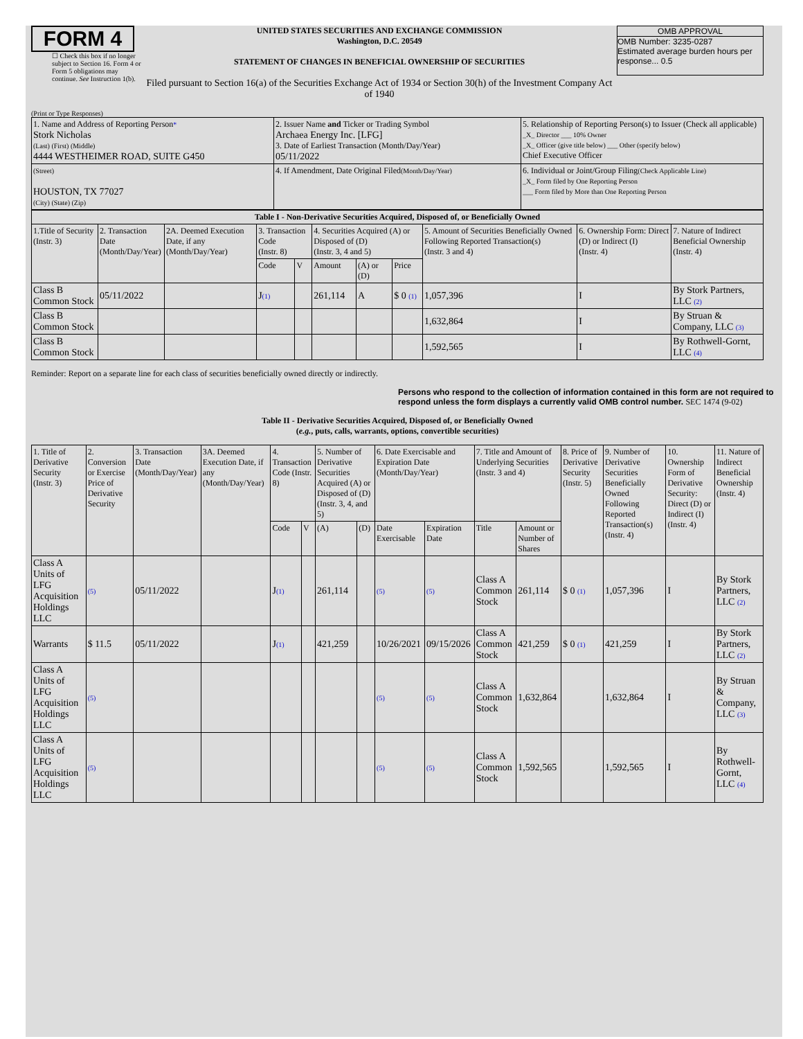FORM 4
☐ Check this box if no longer subject to Section 16. Form 4 or Form 5 obligations may continue. See Instruction 1(b).
UNITED STATES SECURITIES AND EXCHANGE COMMISSION
Washington, D.C. 20549
STATEMENT OF CHANGES IN BENEFICIAL OWNERSHIP OF SECURITIES
Filed pursuant to Section 16(a) of the Securities Exchange Act of 1934 or Section 30(h) of the Investment Company Act of 1940
OMB APPROVAL
OMB Number: 3235-0287
Estimated average burden hours per response... 0.5
(Print or Type Responses)
| 1. Name and Address of Reporting Person * Stork Nicholas (Last) (First) (Middle) 4444 WESTHEIMER ROAD, SUITE G450 | 2. Issuer Name and Ticker or Trading Symbol Archaea Energy Inc. [LFG] 3. Date of Earliest Transaction (Month/Day/Year) 05/11/2022 | 5. Relationship of Reporting Person(s) to Issuer (Check all applicable) _X_ Director ___ 10% Owner _X_ Officer (give title below) ___ Other (specify below) Chief Executive Officer |
| (Street) HOUSTON, TX 77027 (City) (State) (Zip) | 4. If Amendment, Date Original Filed (Month/Day/Year) | 6. Individual or Joint/Group Filing (Check Applicable Line) _X_ Form filed by One Reporting Person ___ Form filed by More than One Reporting Person |
| Table I - Non-Derivative Securities Acquired, Disposed of, or Beneficially Owned | | | | | | | | | | |
| --- | --- | --- | --- | --- | --- | --- | --- | --- | --- | --- |
| 1.Title of Security (Instr. 3) | 2. Transaction Date (Month/Day/Year) | 2A. Deemed Execution Date, if any (Month/Day/Year) | 3. Transaction Code (Instr. 8) | | 4. Securities Acquired (A) or Disposed of (D) (Instr. 3, 4 and 5) | | | 5. Amount of Securities Beneficially Owned Following Reported Transaction(s) (Instr. 3 and 4) | 6. Ownership Form: Direct (D) or Indirect (I) (Instr. 4) | 7. Nature of Indirect Beneficial Ownership (Instr. 4) |
| | | | Code | V | Amount | (A) or (D) | Price | | | |
| Class B Common Stock | 05/11/2022 | | J (1) | | 261,114 | A | $ 0 (1) | 1,057,396 | I | By Stork Partners, LLC (2) |
| Class B Common Stock | | | | | | | | 1,632,864 | I | By Struan & Company, LLC (3) |
| Class B Common Stock | | | | | | | | 1,592,565 | I | By Rothwell-Gornt, LLC (4) |
Reminder: Report on a separate line for each class of securities beneficially owned directly or indirectly.
Persons who respond to the collection of information contained in this form are not required to respond unless the form displays a currently valid OMB control number. SEC 1474 (9-02)
Table II - Derivative Securities Acquired, Disposed of, or Beneficially Owned
(e.g., puts, calls, warrants, options, convertible securities)
| 1. Title of Derivative Security (Instr. 3) | 2. Conversion or Exercise Price of Derivative Security | 3. Transaction Date (Month/Day/Year) | 3A. Deemed Execution Date, if any (Month/Day/Year) | 4. Transaction Code (Instr. 8) | | 5. Number of Derivative Securities Acquired (A) or Disposed of (D) (Instr. 3, 4, and 5) | | 6. Date Exercisable and Expiration Date (Month/Day/Year) | | 7. Title and Amount of Underlying Securities (Instr. 3 and 4) | | 8. Price of Derivative Security (Instr. 5) | 9. Number of Derivative Securities Beneficially Owned Following Reported Transaction(s) (Instr. 4) | 10. Ownership Form of Derivative Security: Direct (D) or Indirect (I) (Instr. 4) | 11. Nature of Indirect Beneficial Ownership (Instr. 4) |
| --- | --- | --- | --- | --- | --- | --- | --- | --- | --- | --- | --- | --- | --- | --- | --- |
| | | | | Code | V | (A) | (D) | Date Exercisable | Expiration Date | Title | Amount or Number of Shares | | | | |
| Class A Units of LFG Acquisition Holdings LLC | (5) | 05/11/2022 | | J (1) | | 261,114 | | (5) | (5) | Class A Common Stock | 261,114 | $ 0 (1) | 1,057,396 | I | By Stork Partners, LLC (2) |
| Warrants | $ 11.5 | 05/11/2022 | | J (1) | | 421,259 | | 10/26/2021 | 09/15/2026 | Class A Common Stock | 421,259 | $ 0 (1) | 421,259 | I | By Stork Partners, LLC (2) |
| Class A Units of LFG Acquisition Holdings LLC | (5) | | | | | | | (5) | (5) | Class A Common Stock | 1,632,864 | | 1,632,864 | I | By Struan & Company, LLC (3) |
| Class A Units of LFG Acquisition Holdings LLC | (5) | | | | | | | (5) | (5) | Class A Common Stock | 1,592,565 | | 1,592,565 | I | By Rothwell-Gornt, LLC (4) |